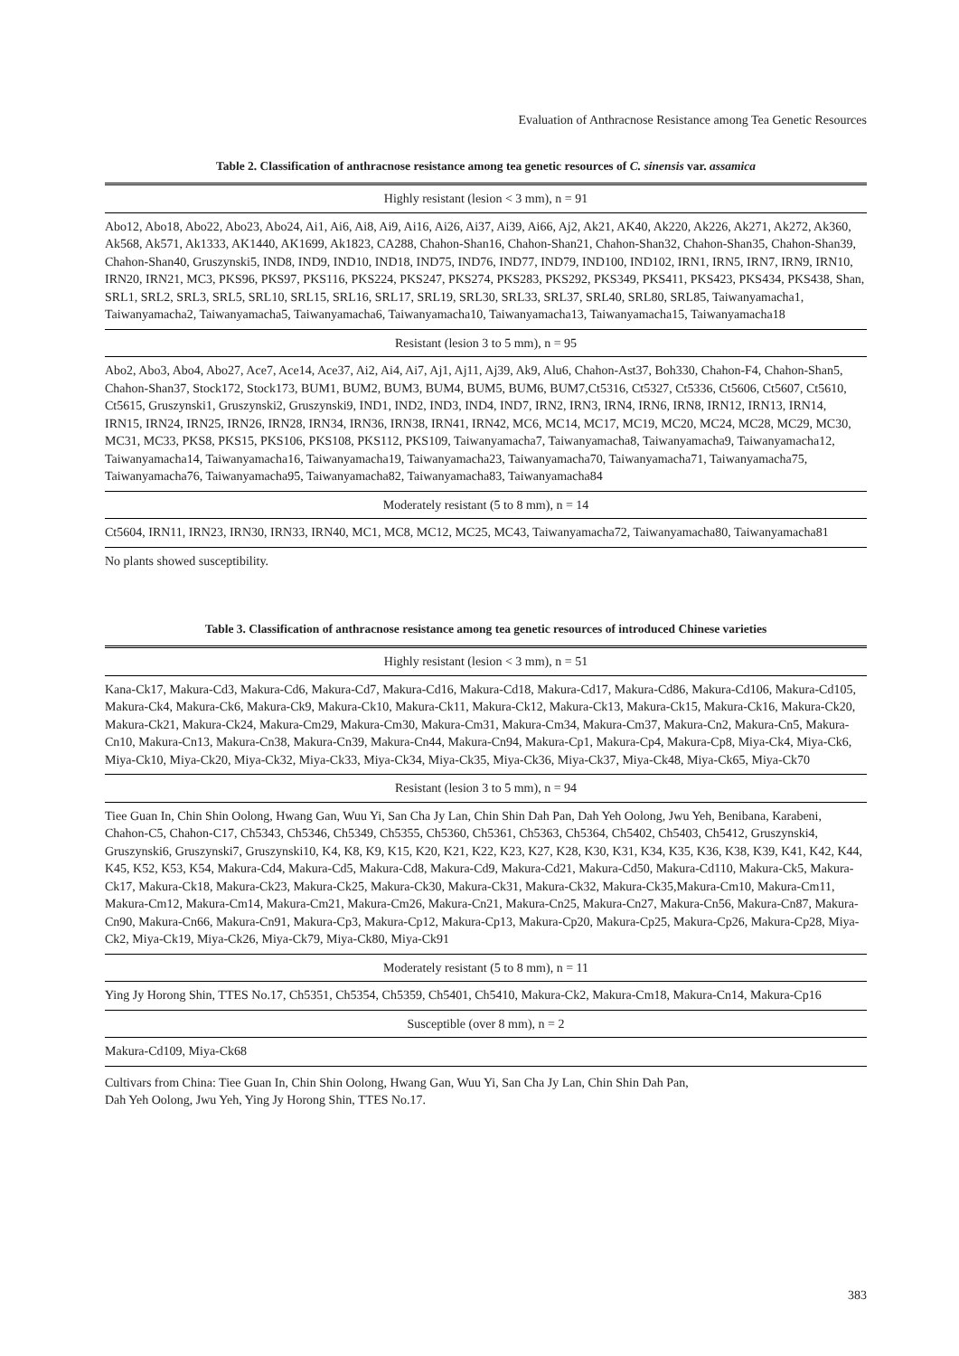Evaluation of Anthracnose Resistance among Tea Genetic Resources
Table 2. Classification of anthracnose resistance among tea genetic resources of C. sinensis var. assamica
| Highly resistant (lesion < 3 mm), n = 91 |
| --- |
| Abo12, Abo18, Abo22, Abo23, Abo24, Ai1, Ai6, Ai8, Ai9, Ai16, Ai26, Ai37, Ai39, Ai66, Aj2, Ak21, AK40, Ak220, Ak226, Ak271, Ak272, Ak360, Ak568, Ak571, Ak1333, AK1440, AK1699, Ak1823, CA288, Chahon-Shan16, Chahon-Shan21, Chahon-Shan32, Chahon-Shan35, Chahon-Shan39, Chahon-Shan40, Gruszynski5, IND8, IND9, IND10, IND18, IND75, IND76, IND77, IND79, IND100, IND102, IRN1, IRN5, IRN7, IRN9, IRN10, IRN20, IRN21, MC3, PKS96, PKS97, PKS116, PKS224, PKS247, PKS274, PKS283, PKS292, PKS349, PKS411, PKS423, PKS434, PKS438, Shan, SRL1, SRL2, SRL3, SRL5, SRL10, SRL15, SRL16, SRL17, SRL19, SRL30, SRL33, SRL37, SRL40, SRL80, SRL85, Taiwanyamacha1, Taiwanyamacha2, Taiwanyamacha5, Taiwanyamacha6, Taiwanyamacha10, Taiwanyamacha13, Taiwanyamacha15, Taiwanyamacha18 |
| Resistant (lesion 3 to 5 mm), n = 95 |
| Abo2, Abo3, Abo4, Abo27, Ace7, Ace14, Ace37, Ai2, Ai4, Ai7, Aj1, Aj11, Aj39, Ak9, Alu6, Chahon-Ast37, Boh330, Chahon-F4, Chahon-Shan5, Chahon-Shan37, Stock172, Stock173, BUM1, BUM2, BUM3, BUM4, BUM5, BUM6, BUM7,Ct5316, Ct5327, Ct5336, Ct5606, Ct5607, Ct5610, Ct5615, Gruszynski1, Gruszynski2, Gruszynski9, IND1, IND2, IND3, IND4, IND7, IRN2, IRN3, IRN4, IRN6, IRN8, IRN12, IRN13, IRN14, IRN15, IRN24, IRN25, IRN26, IRN28, IRN34, IRN36, IRN38, IRN41, IRN42, MC6, MC14, MC17, MC19, MC20, MC24, MC28, MC29, MC30, MC31, MC33, PKS8, PKS15, PKS106, PKS108, PKS112, PKS109, Taiwanyamacha7, Taiwanyamacha8, Taiwanyamacha9, Taiwanyamacha12, Taiwanyamacha14, Taiwanyamacha16, Taiwanyamacha19, Taiwanyamacha23, Taiwanyamacha70, Taiwanyamacha71, Taiwanyamacha75, Taiwanyamacha76, Taiwanyamacha95, Taiwanyamacha82, Taiwanyamacha83, Taiwanyamacha84 |
| Moderately resistant (5 to 8 mm), n = 14 |
| Ct5604, IRN11, IRN23, IRN30, IRN33, IRN40, MC1, MC8, MC12, MC25, MC43, Taiwanyamacha72, Taiwanyamacha80, Taiwanyamacha81 |
| No plants showed susceptibility. |
Table 3. Classification of anthracnose resistance among tea genetic resources of introduced Chinese varieties
| Highly resistant (lesion < 3 mm), n = 51 |
| --- |
| Kana-Ck17, Makura-Cd3, Makura-Cd6, Makura-Cd7, Makura-Cd16, Makura-Cd18, Makura-Cd17, Makura-Cd86, Makura-Cd106, Makura-Cd105, Makura-Ck4, Makura-Ck6, Makura-Ck9, Makura-Ck10, Makura-Ck11, Makura-Ck12, Makura-Ck13, Makura-Ck15, Makura-Ck16, Makura-Ck20, Makura-Ck21, Makura-Ck24, Makura-Cm29, Makura-Cm30, Makura-Cm31, Makura-Cm34, Makura-Cm37, Makura-Cn2, Makura-Cn5, Makura-Cn10, Makura-Cn13, Makura-Cn38, Makura-Cn39, Makura-Cn44, Makura-Cn94, Makura-Cp1, Makura-Cp4, Makura-Cp8, Miya-Ck4, Miya-Ck6, Miya-Ck10, Miya-Ck20, Miya-Ck32, Miya-Ck33, Miya-Ck34, Miya-Ck35, Miya-Ck36, Miya-Ck37, Miya-Ck48, Miya-Ck65, Miya-Ck70 |
| Resistant (lesion 3 to 5 mm), n = 94 |
| Tiee Guan In, Chin Shin Oolong, Hwang Gan, Wuu Yi, San Cha Jy Lan, Chin Shin Dah Pan, Dah Yeh Oolong, Jwu Yeh, Benibana, Karabeni, Chahon-C5, Chahon-C17, Ch5343, Ch5346, Ch5349, Ch5355, Ch5360, Ch5361, Ch5363, Ch5364, Ch5402, Ch5403, Ch5412, Gruszynski4, Gruszynski6, Gruszynski7, Gruszynski10, K4, K8, K9, K15, K20, K21, K22, K23, K27, K28, K30, K31, K34, K35, K36, K38, K39, K41, K42, K44, K45, K52, K53, K54, Makura-Cd4, Makura-Cd5, Makura-Cd8, Makura-Cd9, Makura-Cd21, Makura-Cd50, Makura-Cd110, Makura-Ck5, Makura-Ck17, Makura-Ck18, Makura-Ck23, Makura-Ck25, Makura-Ck30, Makura-Ck31, Makura-Ck32, Makura-Ck35,Makura-Cm10, Makura-Cm11, Makura-Cm12, Makura-Cm14, Makura-Cm21, Makura-Cm26, Makura-Cn21, Makura-Cn25, Makura-Cn27, Makura-Cn56, Makura-Cn87, Makura-Cn90, Makura-Cn66, Makura-Cn91, Makura-Cp3, Makura-Cp12, Makura-Cp13, Makura-Cp20, Makura-Cp25, Makura-Cp26, Makura-Cp28, Miya-Ck2, Miya-Ck19, Miya-Ck26, Miya-Ck79, Miya-Ck80, Miya-Ck91 |
| Moderately resistant (5 to 8 mm), n = 11 |
| Ying Jy Horong Shin, TTES No.17, Ch5351, Ch5354, Ch5359, Ch5401, Ch5410, Makura-Ck2, Makura-Cm18, Makura-Cn14, Makura-Cp16 |
| Susceptible (over 8 mm), n = 2 |
| Makura-Cd109, Miya-Ck68 |
| Cultivars from China: Tiee Guan In, Chin Shin Oolong, Hwang Gan, Wuu Yi, San Cha Jy Lan, Chin Shin Dah Pan, Dah Yeh Oolong, Jwu Yeh, Ying Jy Horong Shin, TTES No.17. |
383